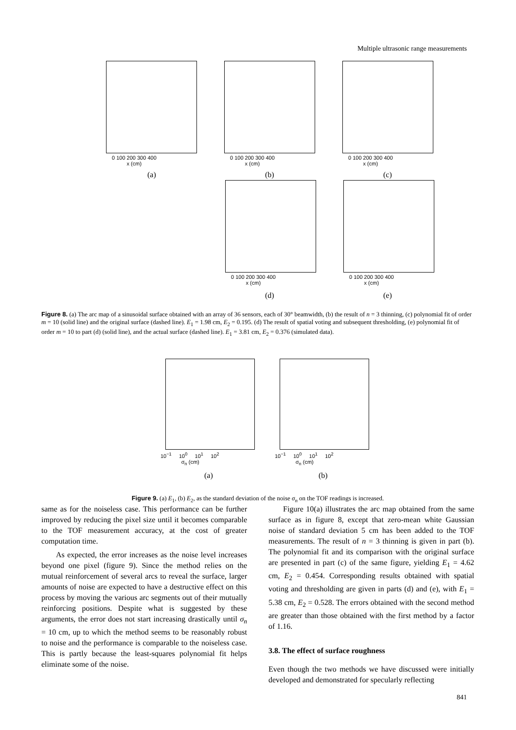Multiple ultrasonic range measurements
0 100 200 300 400
x (cm)
(a)
0 100 200 300 400
x (cm)
(b)
0 100 200 300 400
x (cm)
(c)
0 100 200 300 400
x (cm)
(d)
0 100 200 300 400
x (cm)
(e)
Figure 8. (a) The arc map of a sinusoidal surface obtained with an array of 36 sensors, each of 30° beamwidth, (b) the result of n = 3 thinning, (c) polynomial fit of order m = 10 (solid line) and the original surface (dashed line). E<sub>1</sub> = 1.98 cm, E<sub>2</sub> = 0.195. (d) The result of spatial voting and subsequent thresholding, (e) polynomial fit of order m = 10 to part (d) (solid line), and the actual surface (dashed line). E<sub>1</sub> = 3.81 cm, E<sub>2</sub> = 0.376 (simulated data).
10<sup>−1</sup> 10<sup>0</sup> 10<sup>1</sup> 10<sup>2</sup>
σ<sub>n</sub> (cm)
(a)
10<sup>−1</sup> 10<sup>0</sup> 10<sup>1</sup> 10<sup>2</sup>
σ<sub>n</sub> (cm)
(b)
Figure 9. (a) E<sub>1</sub>, (b) E<sub>2</sub>, as the standard deviation of the noise σ<sub>n</sub> on the TOF readings is increased.
same as for the noiseless case. This performance can be further improved by reducing the pixel size until it becomes comparable to the TOF measurement accuracy, at the cost of greater computation time.
As expected, the error increases as the noise level increases beyond one pixel (figure 9). Since the method relies on the mutual reinforcement of several arcs to reveal the surface, larger amounts of noise are expected to have a destructive effect on this process by moving the various arc segments out of their mutually reinforcing positions. Despite what is suggested by these arguments, the error does not start increasing drastically until σ<sub>n</sub> = 10 cm, up to which the method seems to be reasonably robust to noise and the performance is comparable to the noiseless case. This is partly because the least-squares polynomial fit helps eliminate some of the noise.
Figure 10(a) illustrates the arc map obtained from the same surface as in figure 8, except that zero-mean white Gaussian noise of standard deviation 5 cm has been added to the TOF measurements. The result of n = 3 thinning is given in part (b). The polynomial fit and its comparison with the original surface are presented in part (c) of the same figure, yielding E<sub>1</sub> = 4.62 cm, E<sub>2</sub> = 0.454. Corresponding results obtained with spatial voting and thresholding are given in parts (d) and (e), with E<sub>1</sub> = 5.38 cm, E<sub>2</sub> = 0.528. The errors obtained with the second method are greater than those obtained with the first method by a factor of 1.16.
3.8. The effect of surface roughness
Even though the two methods we have discussed were initially developed and demonstrated for specularly reflecting
841